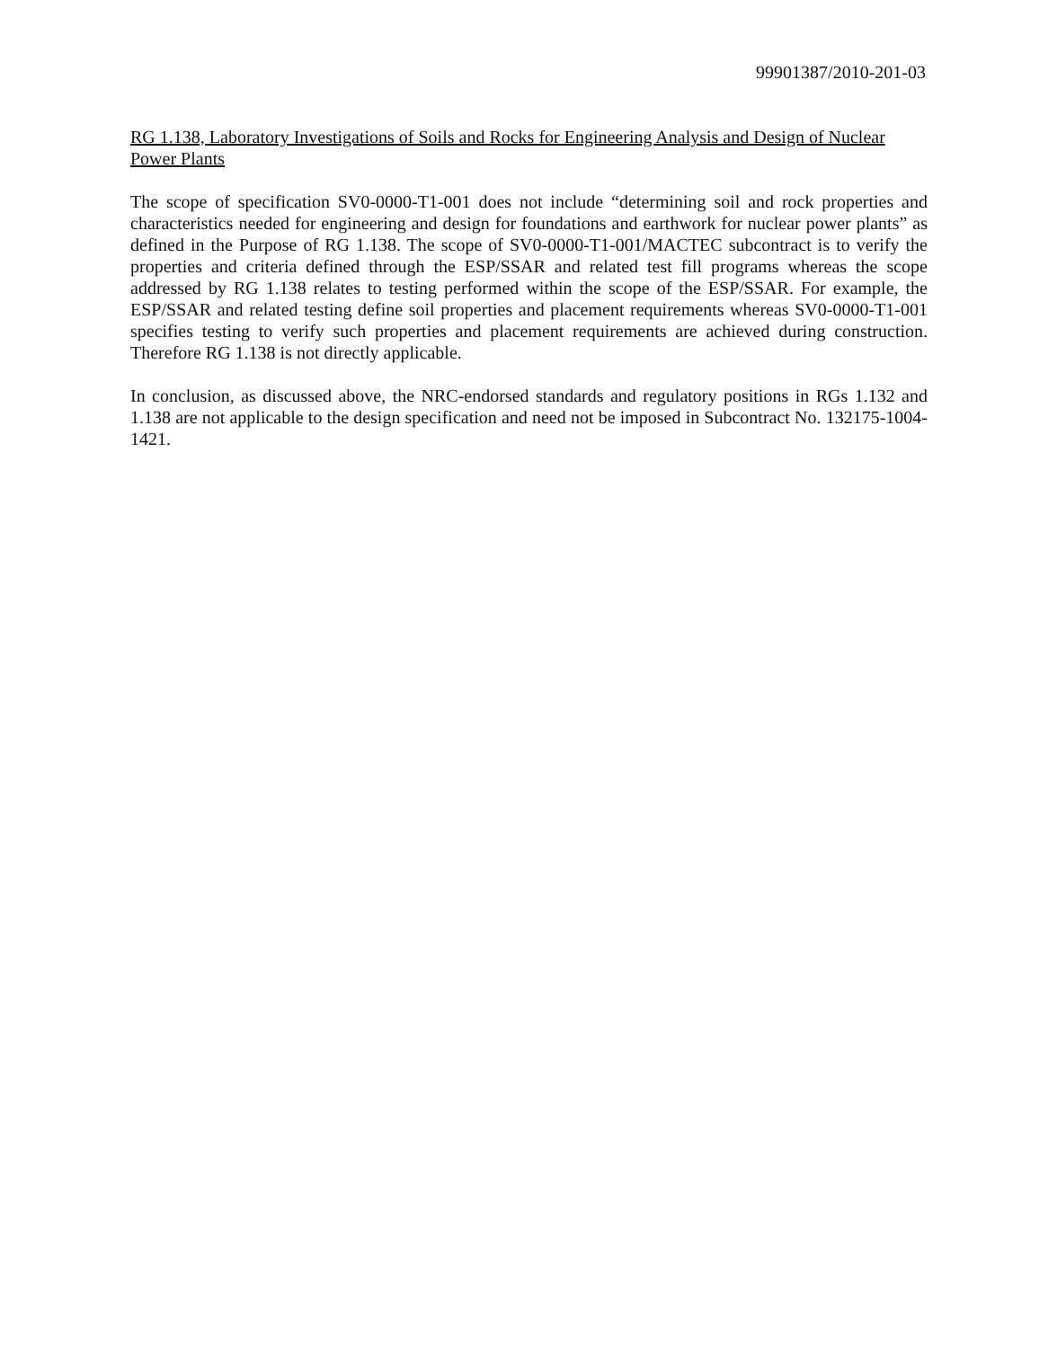99901387/2010-201-03
RG 1.138, Laboratory Investigations of Soils and Rocks for Engineering Analysis and Design of Nuclear Power Plants
The scope of specification SV0-0000-T1-001 does not include “determining soil and rock properties and characteristics needed for engineering and design for foundations and earthwork for nuclear power plants” as defined in the Purpose of RG 1.138. The scope of SV0-0000-T1-001/MACTEC subcontract is to verify the properties and criteria defined through the ESP/SSAR and related test fill programs whereas the scope addressed by RG 1.138 relates to testing performed within the scope of the ESP/SSAR. For example, the ESP/SSAR and related testing define soil properties and placement requirements whereas SV0-0000-T1-001 specifies testing to verify such properties and placement requirements are achieved during construction. Therefore RG 1.138 is not directly applicable.
In conclusion, as discussed above, the NRC-endorsed standards and regulatory positions in RGs 1.132 and 1.138 are not applicable to the design specification and need not be imposed in Subcontract No. 132175-1004-1421.